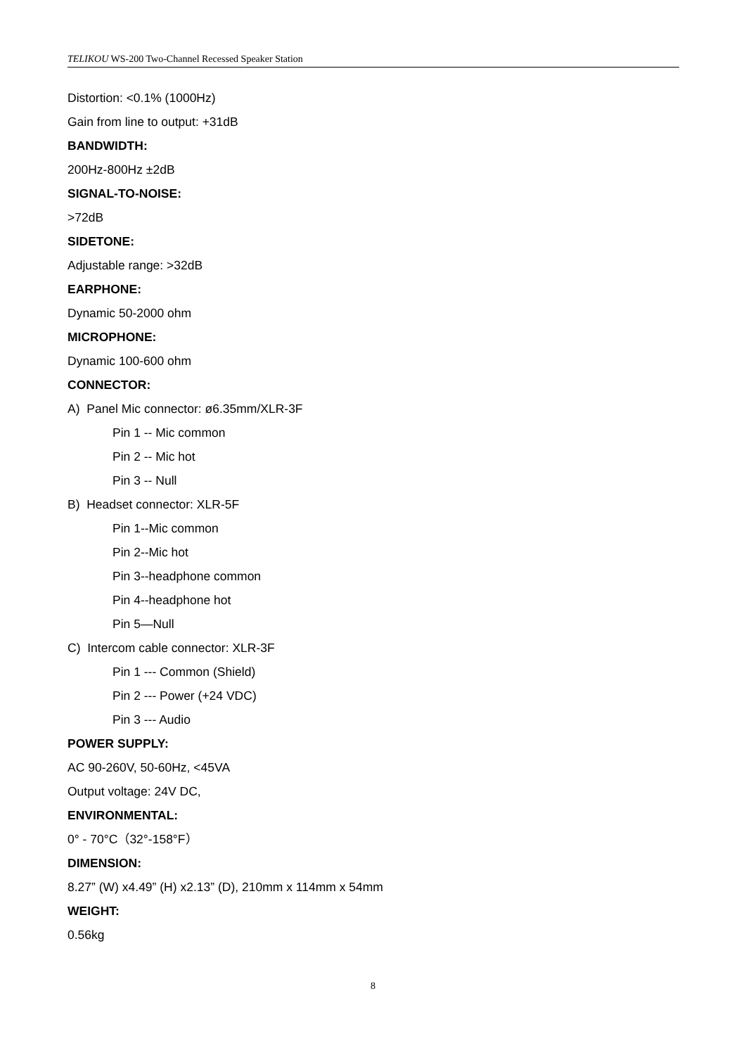TELIKOU WS-200 Two-Channel Recessed Speaker Station
Distortion: <0.1% (1000Hz)
Gain from line to output: +31dB
BANDWIDTH:
200Hz-800Hz ±2dB
SIGNAL-TO-NOISE:
>72dB
SIDETONE:
Adjustable range: >32dB
EARPHONE:
Dynamic 50-2000 ohm
MICROPHONE:
Dynamic 100-600 ohm
CONNECTOR:
A) Panel Mic connector: ø6.35mm/XLR-3F
Pin 1 -- Mic common
Pin 2 -- Mic hot
Pin 3 -- Null
B) Headset connector: XLR-5F
Pin 1--Mic common
Pin 2--Mic hot
Pin 3--headphone common
Pin 4--headphone hot
Pin 5—Null
C) Intercom cable connector: XLR-3F
Pin 1 --- Common (Shield)
Pin 2 --- Power (+24 VDC)
Pin 3 --- Audio
POWER SUPPLY:
AC 90-260V, 50-60Hz, <45VA
Output voltage: 24V DC,
ENVIRONMENTAL:
0° - 70°C（32°-158°F）
DIMENSION:
8.27” (W) x4.49” (H) x2.13” (D), 210mm x 114mm x 54mm
WEIGHT:
0.56kg
8